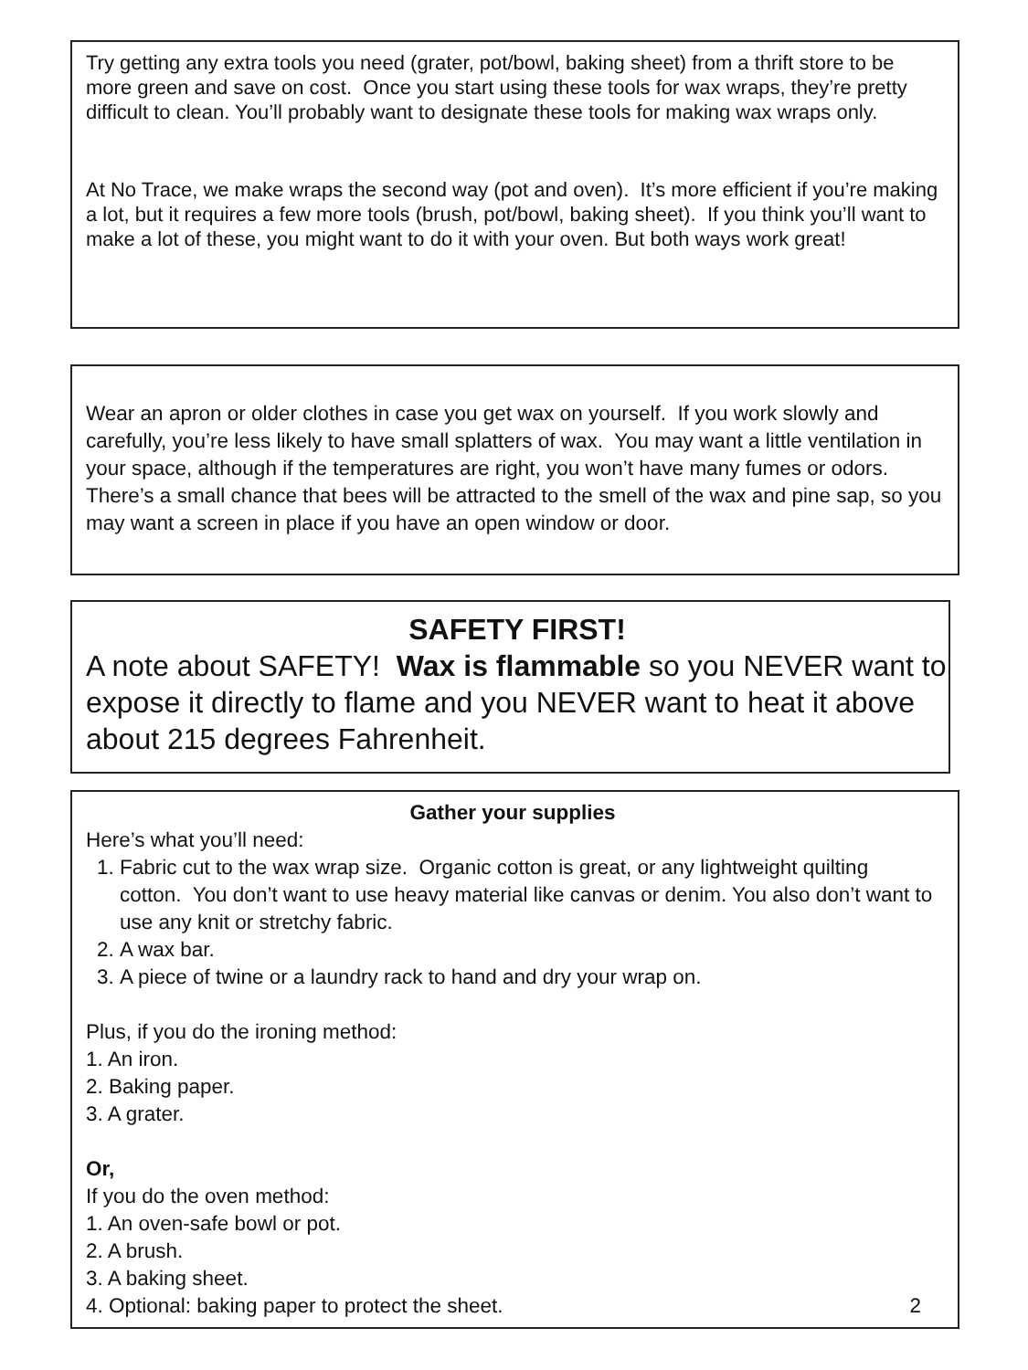Try getting any extra tools you need (grater, pot/bowl, baking sheet) from a thrift store to be more green and save on cost. Once you start using these tools for wax wraps, they’re pretty difficult to clean. You’ll probably want to designate these tools for making wax wraps only.
At No Trace, we make wraps the second way (pot and oven). It’s more efficient if you’re making a lot, but it requires a few more tools (brush, pot/bowl, baking sheet). If you think you’ll want to make a lot of these, you might want to do it with your oven. But both ways work great!
Wear an apron or older clothes in case you get wax on yourself. If you work slowly and carefully, you’re less likely to have small splatters of wax. You may want a little ventilation in your space, although if the temperatures are right, you won’t have many fumes or odors. There’s a small chance that bees will be attracted to the smell of the wax and pine sap, so you may want a screen in place if you have an open window or door.
SAFETY FIRST!
A note about SAFETY! Wax is flammable so you NEVER want to expose it directly to flame and you NEVER want to heat it above about 215 degrees Fahrenheit.
Gather your supplies
Here’s what you’ll need:
1. Fabric cut to the wax wrap size. Organic cotton is great, or any lightweight quilting cotton. You don’t want to use heavy material like canvas or denim. You also don’t want to use any knit or stretchy fabric.
2. A wax bar.
3. A piece of twine or a laundry rack to hand and dry your wrap on.
Plus, if you do the ironing method:
1. An iron.
2. Baking paper.
3. A grater.
Or,
If you do the oven method:
1. An oven-safe bowl or pot.
2. A brush.
3. A baking sheet.
4. Optional: baking paper to protect the sheet. 2